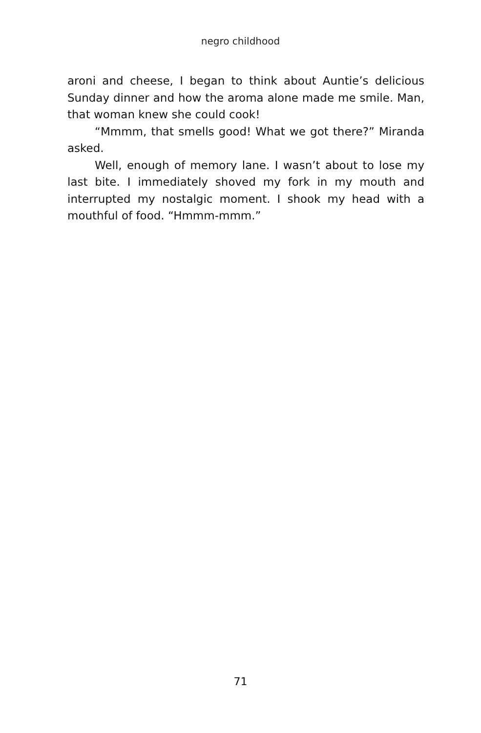negro childhood
aroni and cheese, I began to think about Auntie’s delicious Sunday dinner and how the aroma alone made me smile. Man, that woman knew she could cook!
“Mmmm, that smells good! What we got there?” Miranda asked.
Well, enough of memory lane. I wasn’t about to lose my last bite. I immediately shoved my fork in my mouth and interrupted my nostalgic moment. I shook my head with a mouthful of food. “Hmmm-mmm.”
71